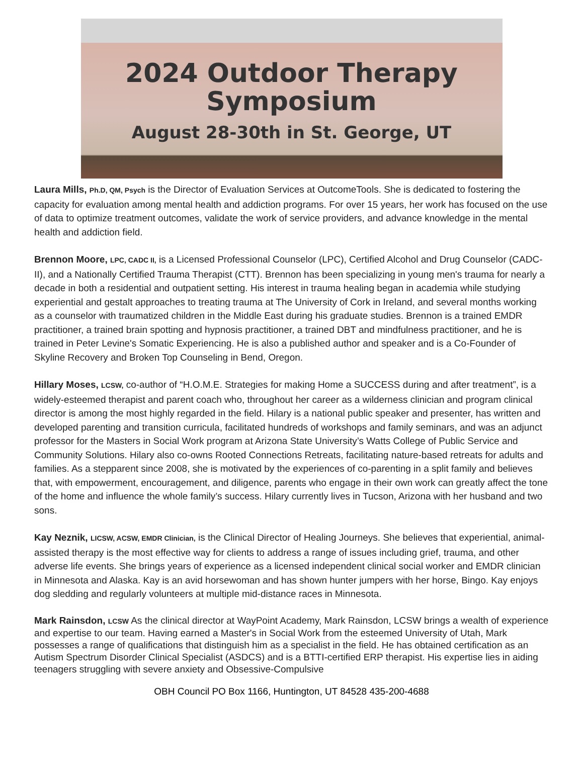2024 Outdoor Therapy
Symposium
August 28-30th in St. George, UT
Laura Mills, Ph.D, QM, Psych is the Director of Evaluation Services at OutcomeTools. She is dedicated to fostering the capacity for evaluation among mental health and addiction programs. For over 15 years, her work has focused on the use of data to optimize treatment outcomes, validate the work of service providers, and advance knowledge in the mental health and addiction field.
Brennon Moore, LPC, CADC II, is a Licensed Professional Counselor (LPC), Certified Alcohol and Drug Counselor (CADC-II), and a Nationally Certified Trauma Therapist (CTT). Brennon has been specializing in young men's trauma for nearly a decade in both a residential and outpatient setting. His interest in trauma healing began in academia while studying experiential and gestalt approaches to treating trauma at The University of Cork in Ireland, and several months working as a counselor with traumatized children in the Middle East during his graduate studies. Brennon is a trained EMDR practitioner, a trained brain spotting and hypnosis practitioner, a trained DBT and mindfulness practitioner, and he is trained in Peter Levine's Somatic Experiencing. He is also a published author and speaker and is a Co-Founder of Skyline Recovery and Broken Top Counseling in Bend, Oregon.
Hillary Moses, LCSW, co-author of “H.O.M.E. Strategies for making Home a SUCCESS during and after treatment”, is a widely-esteemed therapist and parent coach who, throughout her career as a wilderness clinician and program clinical director is among the most highly regarded in the field. Hilary is a national public speaker and presenter, has written and developed parenting and transition curricula, facilitated hundreds of workshops and family seminars, and was an adjunct professor for the Masters in Social Work program at Arizona State University’s Watts College of Public Service and Community Solutions. Hilary also co-owns Rooted Connections Retreats, facilitating nature-based retreats for adults and families. As a stepparent since 2008, she is motivated by the experiences of co-parenting in a split family and believes that, with empowerment, encouragement, and diligence, parents who engage in their own work can greatly affect the tone of the home and influence the whole family’s success. Hilary currently lives in Tucson, Arizona with her husband and two sons.
Kay Neznik, LICSW, ACSW, EMDR Clinician, is the Clinical Director of Healing Journeys. She believes that experiential, animal-assisted therapy is the most effective way for clients to address a range of issues including grief, trauma, and other adverse life events. She brings years of experience as a licensed independent clinical social worker and EMDR clinician in Minnesota and Alaska. Kay is an avid horsewoman and has shown hunter jumpers with her horse, Bingo. Kay enjoys dog sledding and regularly volunteers at multiple mid-distance races in Minnesota.
Mark Rainsdon, LCSW As the clinical director at WayPoint Academy, Mark Rainsdon, LCSW brings a wealth of experience and expertise to our team. Having earned a Master's in Social Work from the esteemed University of Utah, Mark possesses a range of qualifications that distinguish him as a specialist in the field. He has obtained certification as an Autism Spectrum Disorder Clinical Specialist (ASDCS) and is a BTTI-certified ERP therapist. His expertise lies in aiding teenagers struggling with severe anxiety and Obsessive-Compulsive
OBH Council PO Box 1166, Huntington, UT 84528 435-200-4688